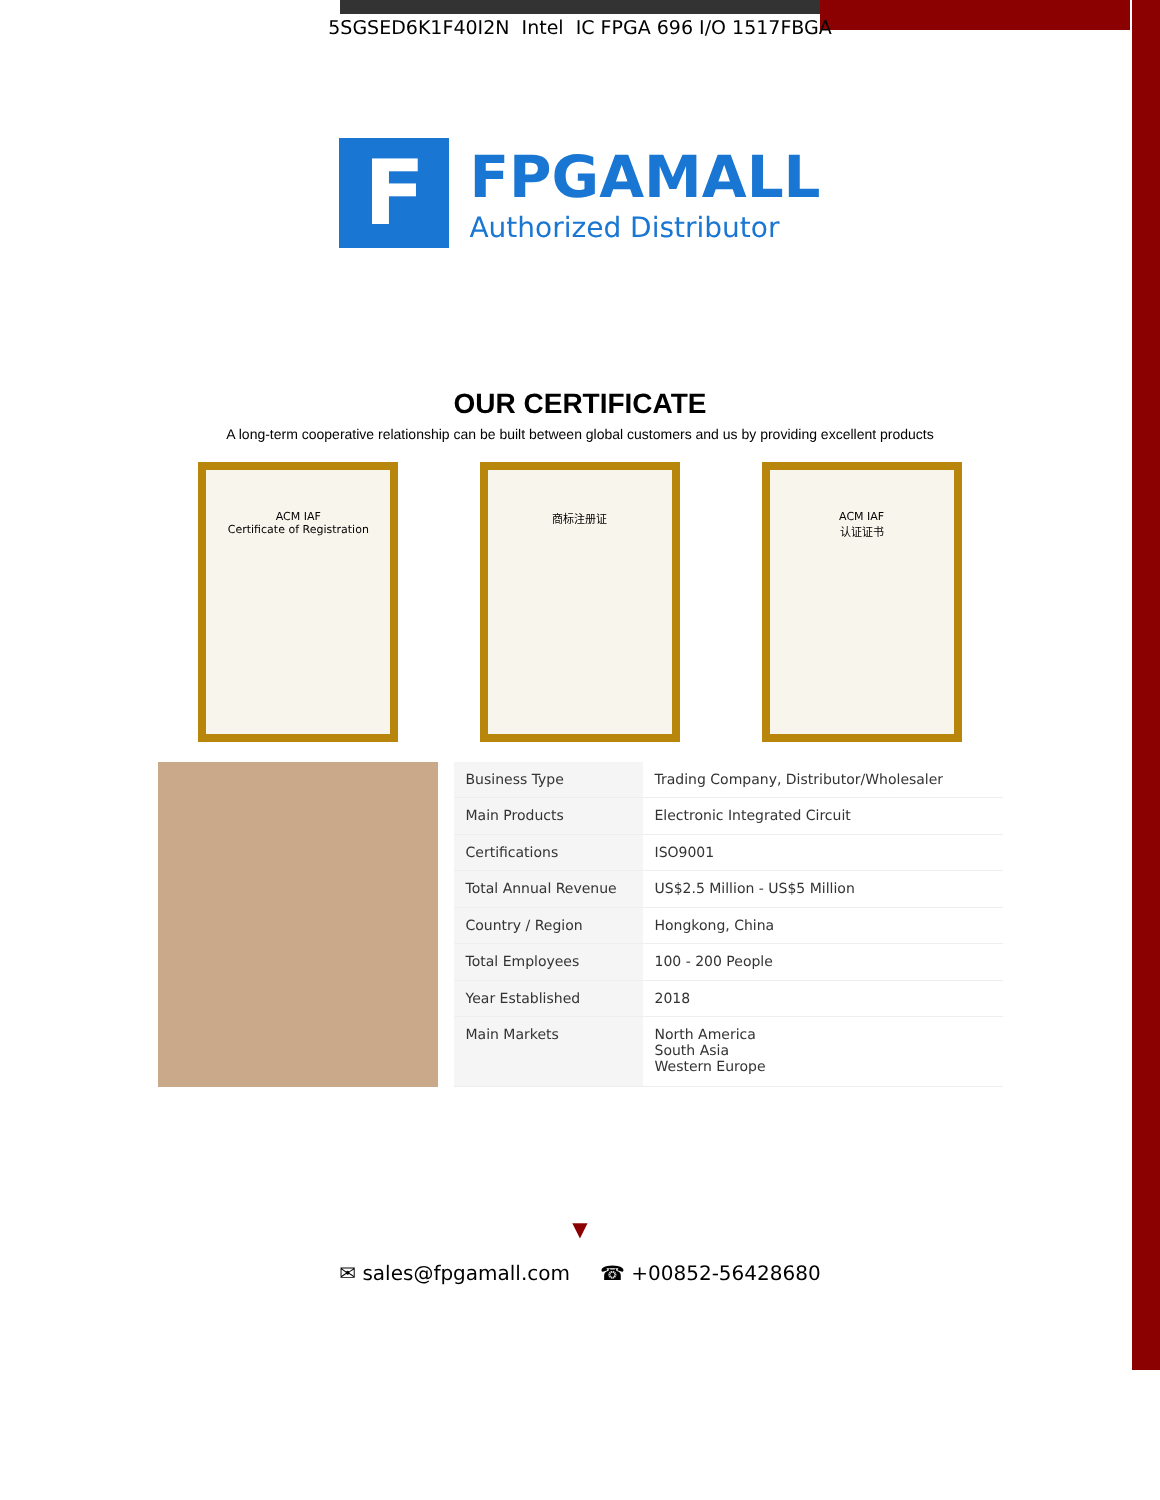5SGSED6K1F40I2N Intel IC FPGA 696 I/O 1517FBGA
F
FPGAMALL
Authorized Distributor
OUR CERTIFICATE
A long-term cooperative relationship can be built between global customers and us by providing excellent products
ACM IAF
Certificate of Registration
商标注册证 ACM IAF
认证证书
| Business Type | Trading Company, Distributor/Wholesaler |
| Main Products | Electronic Integrated Circuit |
| Certifications | ISO9001 |
| Total Annual Revenue | US$2.5 Million - US$5 Million |
| Country / Region | Hongkong, China |
| Total Employees | 100 - 200 People |
| Year Established | 2018 |
| Main Markets | North America South Asia Western Europe |
▼
✉ sales@fpgamall.com ☎ +00852-56428680